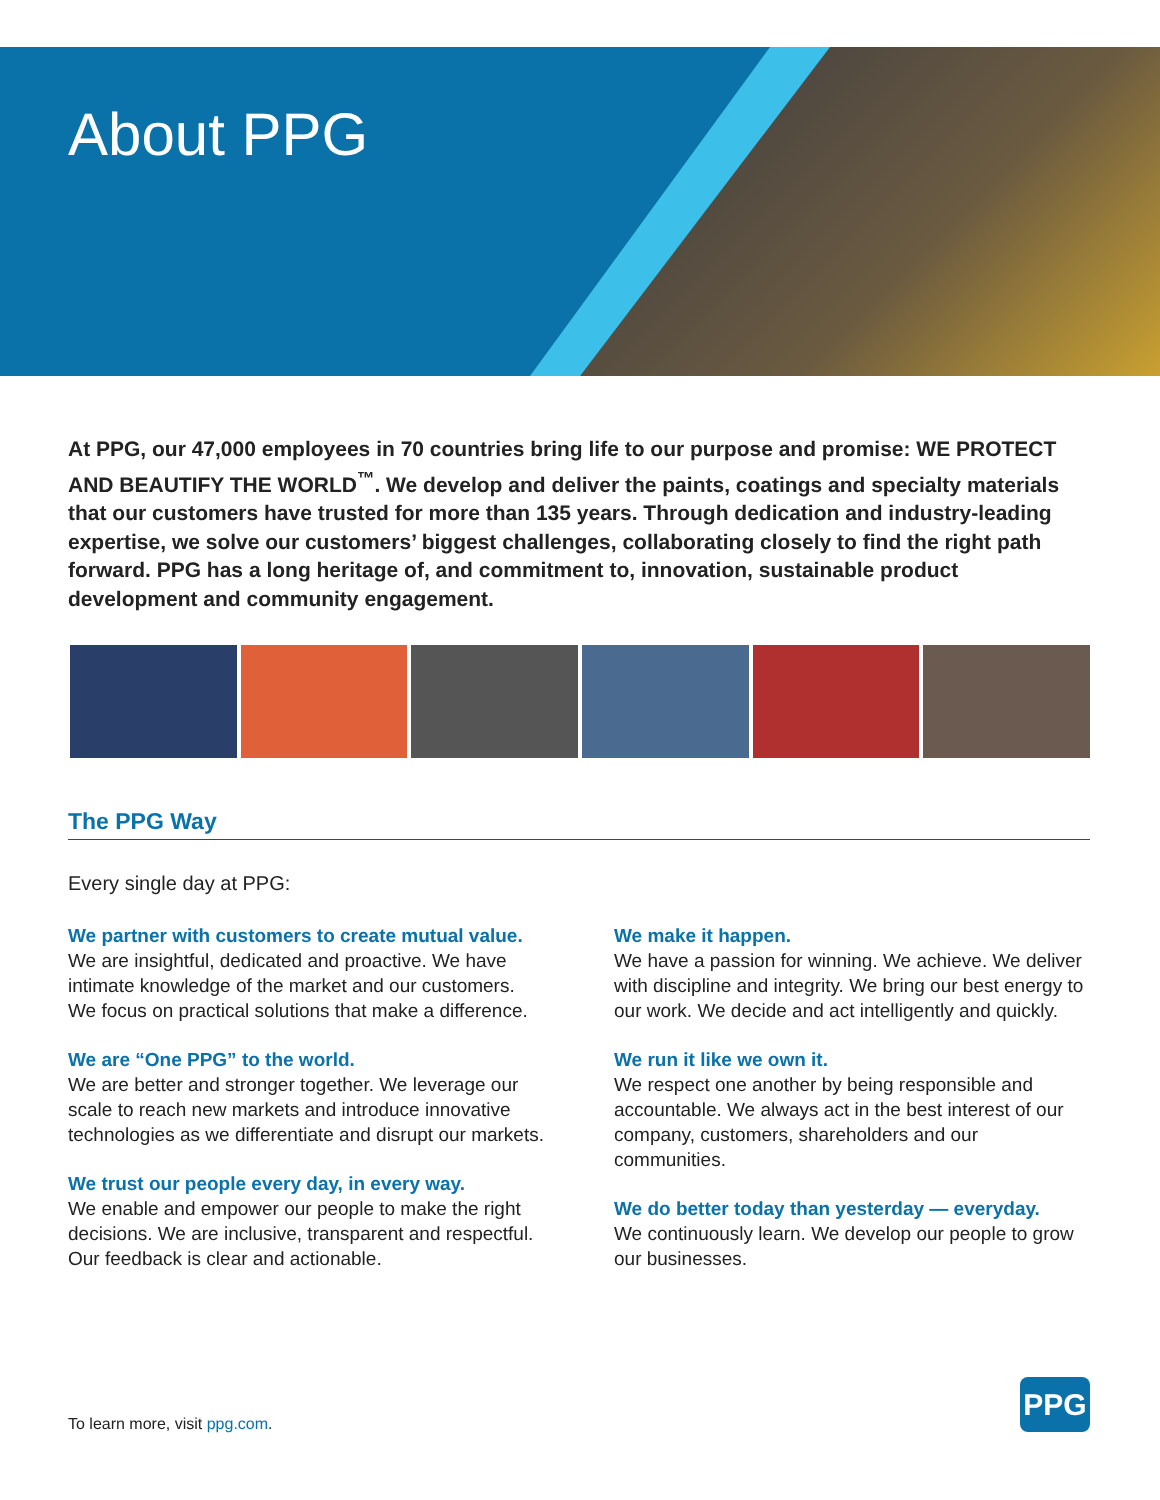About PPG
At PPG, our 47,000 employees in 70 countries bring life to our purpose and promise: WE PROTECT AND BEAUTIFY THE WORLD<sup>™</sup>. We develop and deliver the paints, coatings and specialty materials that our customers have trusted for more than 135 years. Through dedication and industry-leading expertise, we solve our customers’ biggest challenges, collaborating closely to find the right path forward. PPG has a long heritage of, and commitment to, innovation, sustainable product development and community engagement.
The PPG Way
Every single day at PPG:
We partner with customers to create mutual value.
We are insightful, dedicated and proactive. We have intimate knowledge of the market and our customers. We focus on practical solutions that make a difference.
We are “One PPG” to the world.
We are better and stronger together. We leverage our scale to reach new markets and introduce innovative technologies as we differentiate and disrupt our markets.
We trust our people every day, in every way.
We enable and empower our people to make the right decisions. We are inclusive, transparent and respectful. Our feedback is clear and actionable.
We make it happen.
We have a passion for winning. We achieve. We deliver with discipline and integrity. We bring our best energy to our work. We decide and act intelligently and quickly.
We run it like we own it.
We respect one another by being responsible and accountable. We always act in the best interest of our company, customers, shareholders and our communities.
We do better today than yesterday — everyday.
We continuously learn. We develop our people to grow our businesses.
To learn more, visit ppg.com.
PPG